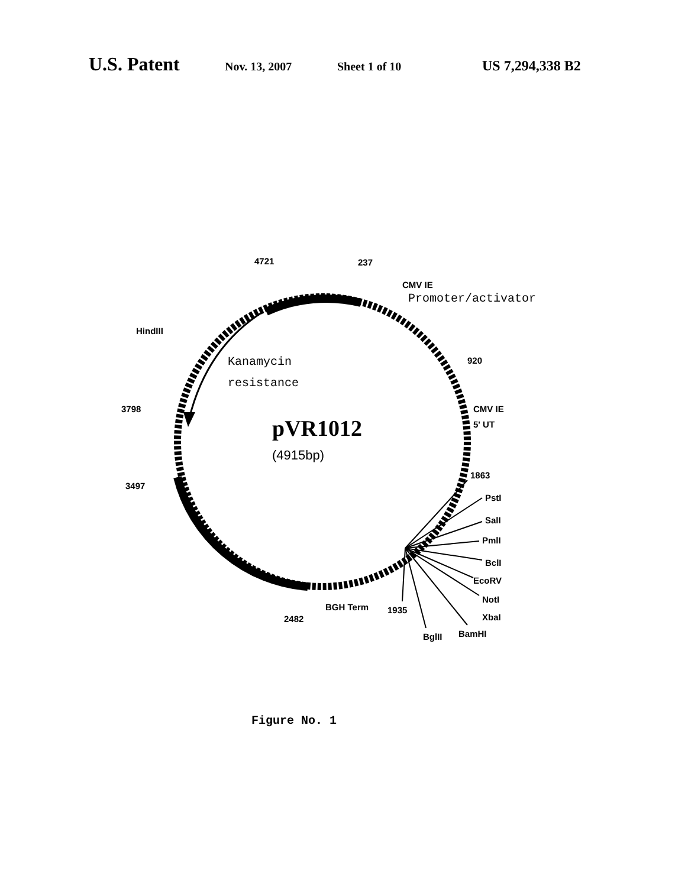U.S. Patent Nov. 13, 2007 Sheet 1 of 10 US 7,294,338 B2
4721
237
CMV IE
HindIII
920
CMV IE
5' UT
3798
3497
1863
PstI
SalI
PmlI
BclI
EcoRV
NotI
XbaI
2482
BGH Term
1935
BglII
BamHI
Promoter/activator
Kanamycin
resistance
pVR1012
(4915bp)
Figure No. 1